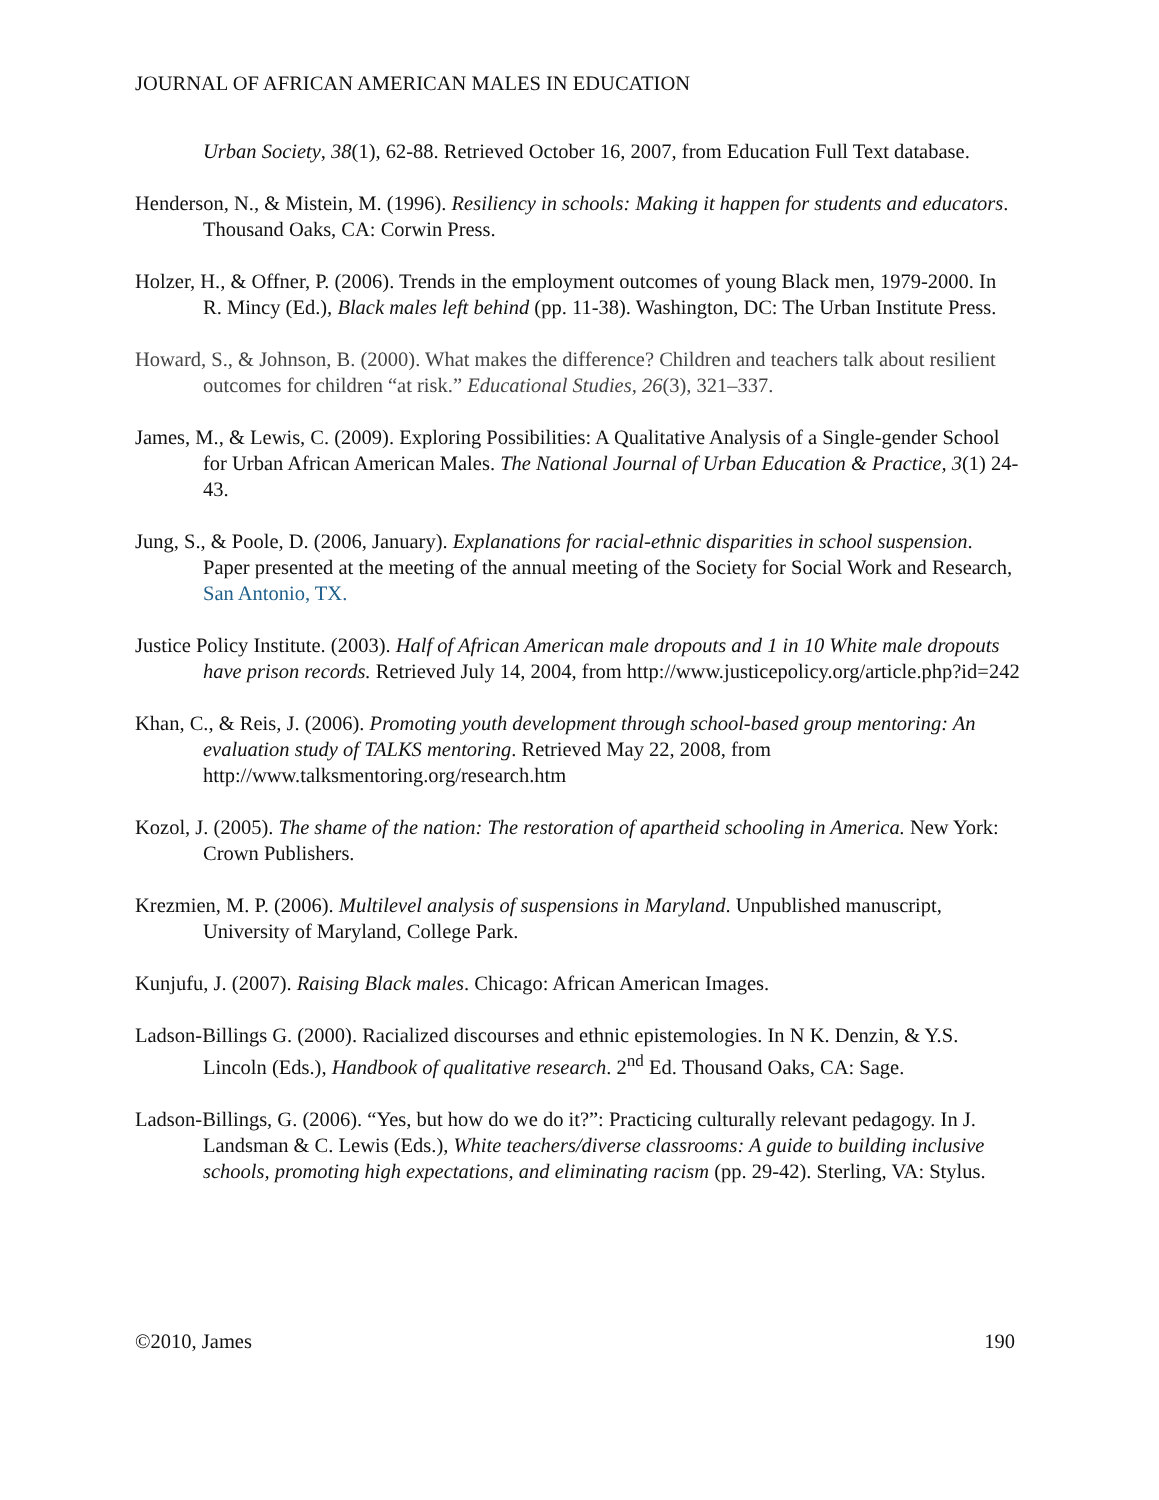JOURNAL OF AFRICAN AMERICAN MALES IN EDUCATION
Urban Society, 38(1), 62-88. Retrieved October 16, 2007, from Education Full Text database.
Henderson, N., & Mistein, M. (1996). Resiliency in schools: Making it happen for students and educators. Thousand Oaks, CA: Corwin Press.
Holzer, H., & Offner, P. (2006). Trends in the employment outcomes of young Black men, 1979-2000. In R. Mincy (Ed.), Black males left behind (pp. 11-38). Washington, DC: The Urban Institute Press.
Howard, S., & Johnson, B. (2000). What makes the difference? Children and teachers talk about resilient outcomes for children “at risk.” Educational Studies, 26(3), 321–337.
James, M., & Lewis, C. (2009). Exploring Possibilities: A Qualitative Analysis of a Single-gender School for Urban African American Males. The National Journal of Urban Education & Practice, 3(1) 24-43.
Jung, S., & Poole, D. (2006, January). Explanations for racial-ethnic disparities in school suspension. Paper presented at the meeting of the annual meeting of the Society for Social Work and Research, San Antonio, TX.
Justice Policy Institute. (2003). Half of African American male dropouts and 1 in 10 White male dropouts have prison records. Retrieved July 14, 2004, from http://www.justicepolicy.org/article.php?id=242
Khan, C., & Reis, J. (2006). Promoting youth development through school-based group mentoring: An evaluation study of TALKS mentoring. Retrieved May 22, 2008, from http://www.talksmentoring.org/research.htm
Kozol, J. (2005). The shame of the nation: The restoration of apartheid schooling in America. New York: Crown Publishers.
Krezmien, M. P. (2006). Multilevel analysis of suspensions in Maryland. Unpublished manuscript, University of Maryland, College Park.
Kunjufu, J. (2007). Raising Black males. Chicago: African American Images.
Ladson-Billings G. (2000). Racialized discourses and ethnic epistemologies. In N K. Denzin, & Y.S. Lincoln (Eds.), Handbook of qualitative research. 2<sup>nd</sup> Ed. Thousand Oaks, CA: Sage.
Ladson-Billings, G. (2006). “Yes, but how do we do it?”: Practicing culturally relevant pedagogy. In J. Landsman & C. Lewis (Eds.), White teachers/diverse classrooms: A guide to building inclusive schools, promoting high expectations, and eliminating racism (pp. 29-42). Sterling, VA: Stylus.
©2010, James 190